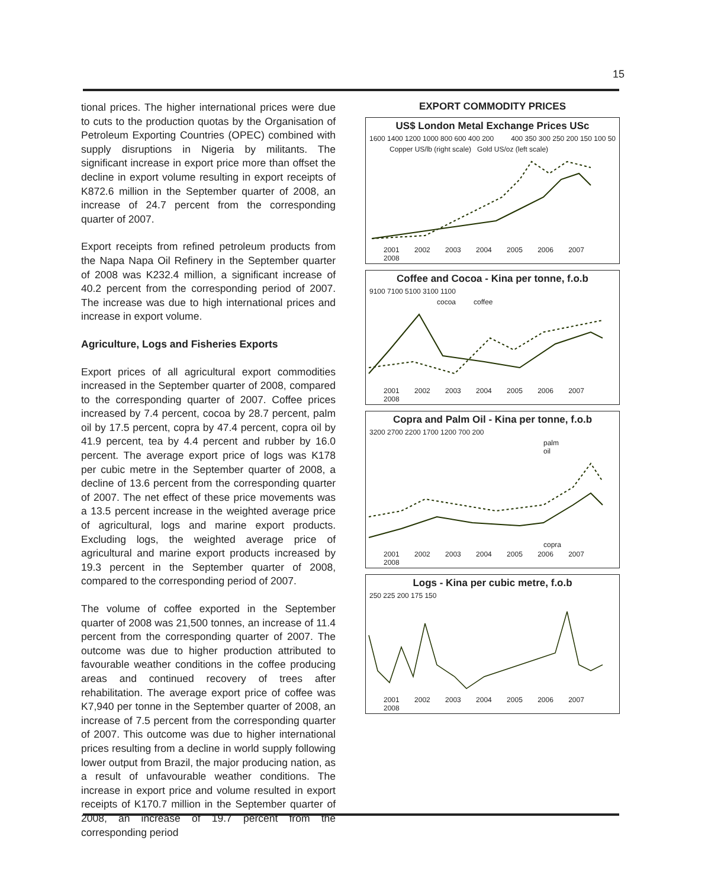15
tional prices. The higher international prices were due to cuts to the production quotas by the Organisation of Petroleum Exporting Countries (OPEC) combined with supply disruptions in Nigeria by militants. The significant increase in export price more than offset the decline in export volume resulting in export receipts of K872.6 million in the September quarter of 2008, an increase of 24.7 percent from the corresponding quarter of 2007.
Export receipts from refined petroleum products from the Napa Napa Oil Refinery in the September quarter of 2008 was K232.4 million, a significant increase of 40.2 percent from the corresponding period of 2007. The increase was due to high international prices and increase in export volume.
Agriculture, Logs and Fisheries Exports
Export prices of all agricultural export commodities increased in the September quarter of 2008, compared to the corresponding quarter of 2007. Coffee prices increased by 7.4 percent, cocoa by 28.7 percent, palm oil by 17.5 percent, copra by 47.4 percent, copra oil by 41.9 percent, tea by 4.4 percent and rubber by 16.0 percent. The average export price of logs was K178 per cubic metre in the September quarter of 2008, a decline of 13.6 percent from the corresponding quarter of 2007. The net effect of these price movements was a 13.5 percent increase in the weighted average price of agricultural, logs and marine export products. Excluding logs, the weighted average price of agricultural and marine export products increased by 19.3 percent in the September quarter of 2008, compared to the corresponding period of 2007.
The volume of coffee exported in the September quarter of 2008 was 21,500 tonnes, an increase of 11.4 percent from the corresponding quarter of 2007. The outcome was due to higher production attributed to favourable weather conditions in the coffee producing areas and continued recovery of trees after rehabilitation. The average export price of coffee was K7,940 per tonne in the September quarter of 2008, an increase of 7.5 percent from the corresponding quarter of 2007. This outcome was due to higher international prices resulting from a decline in world supply following lower output from Brazil, the major producing nation, as a result of unfavourable weather conditions. The increase in export price and volume resulted in export receipts of K170.7 million in the September quarter of 2008, an increase of 19.7 percent from the corresponding period
EXPORT COMMODITY PRICES
US$ London Metal Exchange Prices USc
1600 1400 1200 1000 800 600 400 200 400 350 300 250 200 150 100 50
Copper US/lb (right scale) Gold US/oz (left scale)
2001 2002 2003 2004 2005 2006 2007 2008
Coffee and Cocoa - Kina per tonne, f.o.b
9100 7100 5100 3100 1100
cocoa coffee
2001 2002 2003 2004 2005 2006 2007 2008
Copra and Palm Oil - Kina per tonne, f.o.b
3200 2700 2200 1700 1200 700 200
palm oil
copra
2001 2002 2003 2004 2005 2006 2007 2008
Logs - Kina per cubic metre, f.o.b
250 225 200 175 150
2001 2002 2003 2004 2005 2006 2007 2008